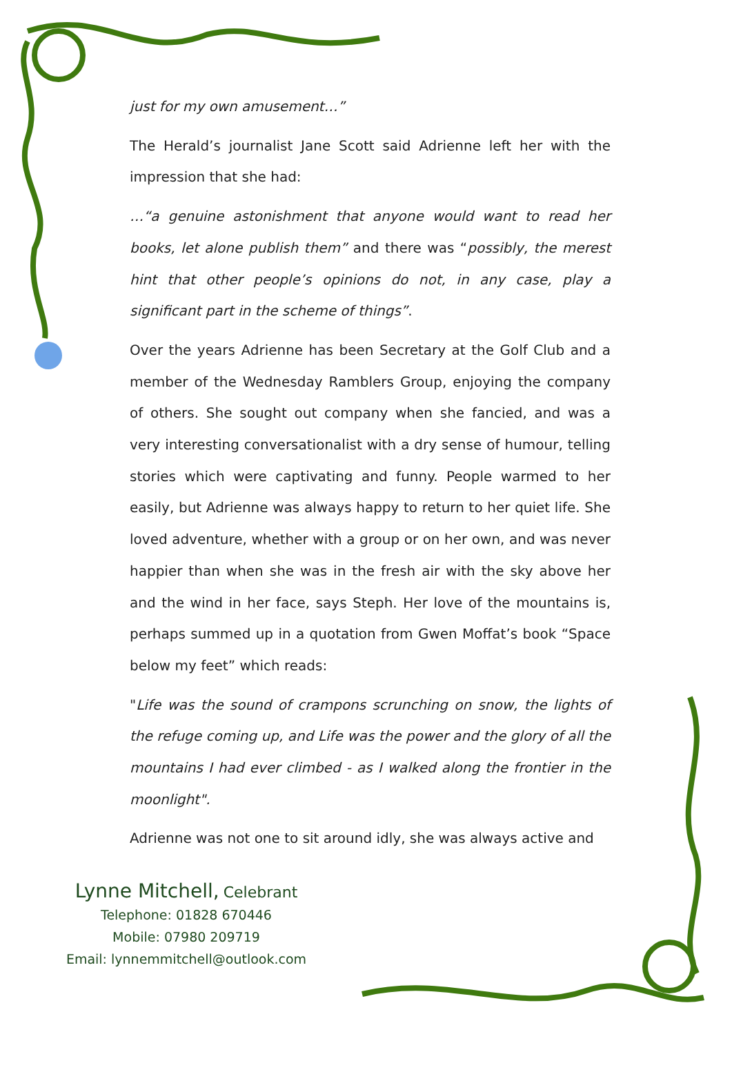just for my own amusement…”
The Herald’s journalist Jane Scott said Adrienne left her with the impression that she had:
…“a genuine astonishment that anyone would want to read her books, let alone publish them” and there was “possibly, the merest hint that other people’s opinions do not, in any case, play a significant part in the scheme of things”.
Over the years Adrienne has been Secretary at the Golf Club and a member of the Wednesday Ramblers Group, enjoying the company of others. She sought out company when she fancied, and was a very interesting conversationalist with a dry sense of humour, telling stories which were captivating and funny. People warmed to her easily, but Adrienne was always happy to return to her quiet life. She loved adventure, whether with a group or on her own, and was never happier than when she was in the fresh air with the sky above her and the wind in her face, says Steph. Her love of the mountains is, perhaps summed up in a quotation from Gwen Moffat’s book “Space below my feet” which reads:
"Life was the sound of crampons scrunching on snow, the lights of the refuge coming up, and Life was the power and the glory of all the mountains I had ever climbed - as I walked along the frontier in the moonlight".
Adrienne was not one to sit around idly, she was always active and
Lynne Mitchell, Celebrant
Telephone: 01828 670446
Mobile: 07980 209719
Email: lynnemmitchell@outlook.com